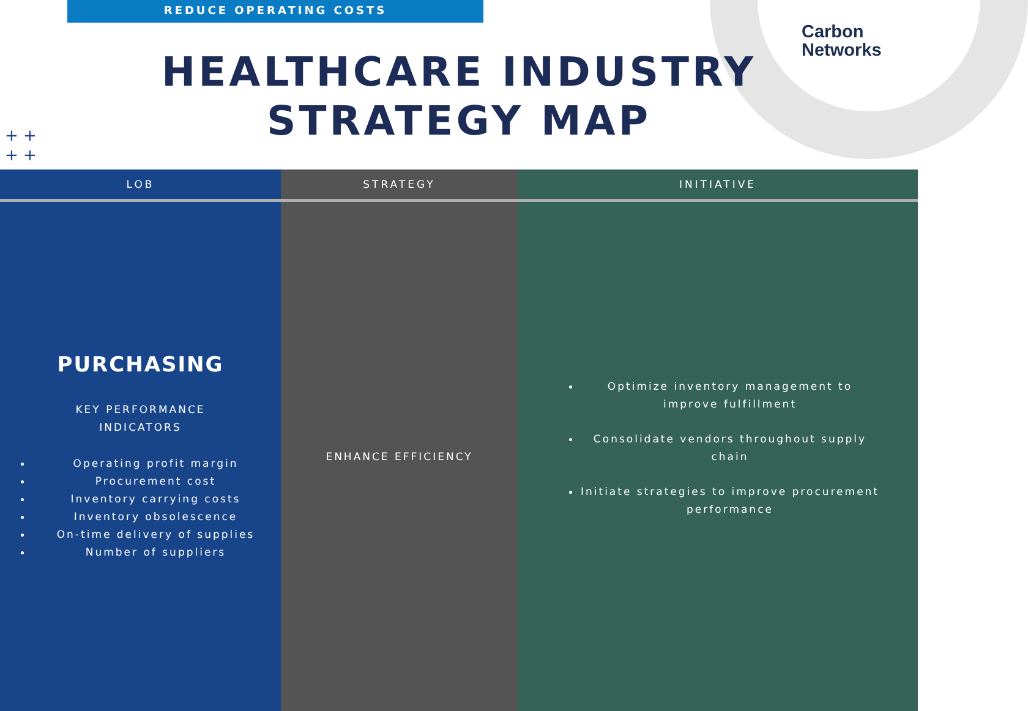REDUCE OPERATING COSTS
Carbon
Networks
+ +
+ +
HEALTHCARE INDUSTRY
STRATEGY MAP
| LOB | STRATEGY | INITIATIVE |
| --- | --- | --- |
| PURCHASING KEY PERFORMANCE INDICATORS Operating profit margin Procurement cost Inventory carrying costs Inventory obsolescence On-time delivery of supplies Number of suppliers | ENHANCE EFFICIENCY | Optimize inventory management to improve fulfillment Consolidate vendors throughout supply chain Initiate strategies to improve procurement performance |